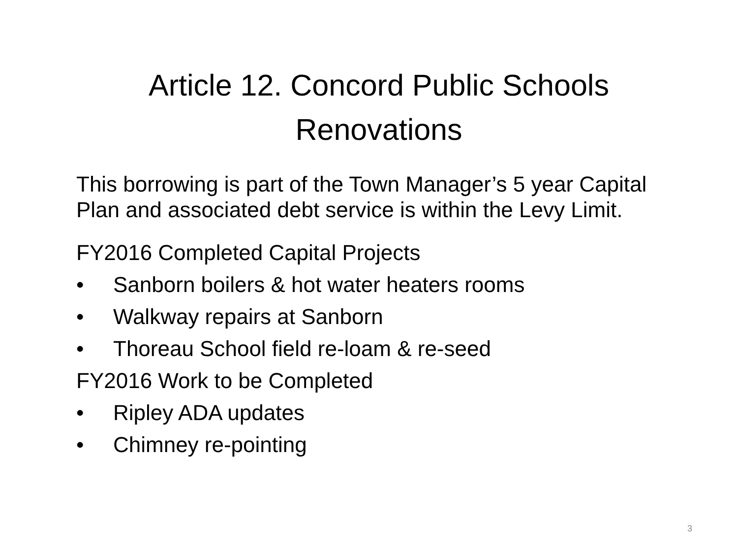Article 12. Concord Public Schools
Renovations
This borrowing is part of the Town Manager’s 5 year Capital Plan and associated debt service is within the Levy Limit.
FY2016 Completed Capital Projects
• Sanborn boilers & hot water heaters rooms
• Walkway repairs at Sanborn
• Thoreau School field re-loam & re-seed
FY2016 Work to be Completed
• Ripley ADA updates
• Chimney re-pointing
3